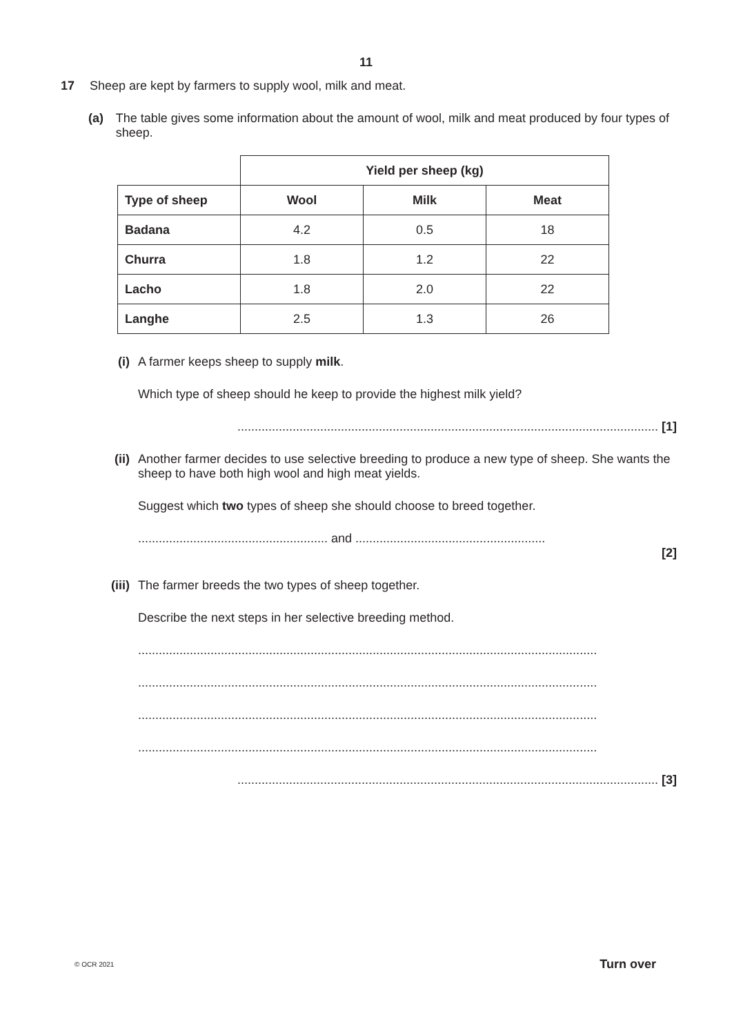11
17 Sheep are kept by farmers to supply wool, milk and meat.
(a) The table gives some information about the amount of wool, milk and meat produced by four types of sheep.
| | Yield per sheep (kg) | | |
| Type of sheep | Wool | Milk | Meat |
| Badana | 4.2 | 0.5 | 18 |
| Churra | 1.8 | 1.2 | 22 |
| Lacho | 1.8 | 2.0 | 22 |
| Langhe | 2.5 | 1.3 | 26 |
(i) A farmer keeps sheep to supply milk.
Which type of sheep should he keep to provide the highest milk yield?
.......................................................................................................................... [1]
(ii) Another farmer decides to use selective breeding to produce a new type of sheep. She wants the sheep to have both high wool and high meat yields.
Suggest which two types of sheep she should choose to breed together.
....................................................... and .......................................................
[2]
(iii) The farmer breeds the two types of sheep together.
Describe the next steps in her selective breeding method.
.....................................................................................................................................
.....................................................................................................................................
.....................................................................................................................................
.....................................................................................................................................
.......................................................................................................................... [3]
© OCR 2021 Turn over